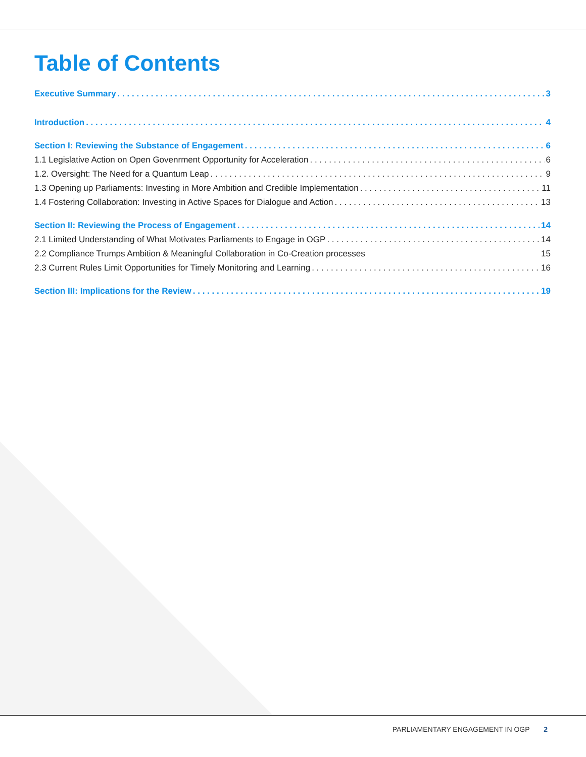Table of Contents
Executive Summary 3
Introduction 4
Section I: Reviewing the Substance of Engagement 6
1.1 Legislative Action on Open Govenrment Opportunity for Acceleration 6
1.2. Oversight: The Need for a Quantum Leap 9
1.3 Opening up Parliaments: Investing in More Ambition and Credible Implementation 11
1.4 Fostering Collaboration: Investing in Active Spaces for Dialogue and Action 13
Section II: Reviewing the Process of Engagement 14
2.1 Limited Understanding of What Motivates Parliaments to Engage in OGP 14
2.2 Compliance Trumps Ambition & Meaningful Collaboration in Co-Creation processes 15
2.3 Current Rules Limit Opportunities for Timely Monitoring and Learning 16
Section III: Implications for the Review 19
PARLIAMENTARY ENGAGEMENT IN OGP 2